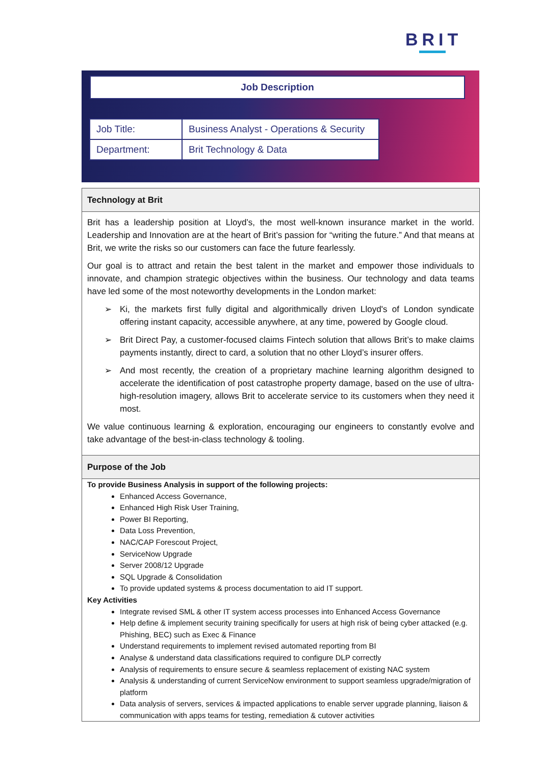BRIT
Job Description
| Job Title: | Business Analyst - Operations & Security |
| Department: | Brit Technology & Data |
Technology at Brit
Brit has a leadership position at Lloyd’s, the most well-known insurance market in the world. Leadership and Innovation are at the heart of Brit’s passion for “writing the future.” And that means at Brit, we write the risks so our customers can face the future fearlessly.
Our goal is to attract and retain the best talent in the market and empower those individuals to innovate, and champion strategic objectives within the business. Our technology and data teams have led some of the most noteworthy developments in the London market:
➢ Ki, the markets first fully digital and algorithmically driven Lloyd's of London syndicate offering instant capacity, accessible anywhere, at any time, powered by Google cloud.
➢ Brit Direct Pay, a customer-focused claims Fintech solution that allows Brit’s to make claims payments instantly, direct to card, a solution that no other Lloyd’s insurer offers.
➢ And most recently, the creation of a proprietary machine learning algorithm designed to accelerate the identification of post catastrophe property damage, based on the use of ultra-high-resolution imagery, allows Brit to accelerate service to its customers when they need it most.
We value continuous learning & exploration, encouraging our engineers to constantly evolve and take advantage of the best-in-class technology & tooling.
Purpose of the Job
To provide Business Analysis in support of the following projects:
Enhanced Access Governance,
Enhanced High Risk User Training,
Power BI Reporting,
Data Loss Prevention,
NAC/CAP Forescout Project,
ServiceNow Upgrade
Server 2008/12 Upgrade
SQL Upgrade & Consolidation
To provide updated systems & process documentation to aid IT support.
Key Activities
Integrate revised SML & other IT system access processes into Enhanced Access Governance
Help define & implement security training specifically for users at high risk of being cyber attacked (e.g. Phishing, BEC) such as Exec & Finance
Understand requirements to implement revised automated reporting from BI
Analyse & understand data classifications required to configure DLP correctly
Analysis of requirements to ensure secure & seamless replacement of existing NAC system
Analysis & understanding of current ServiceNow environment to support seamless upgrade/migration of platform
Data analysis of servers, services & impacted applications to enable server upgrade planning, liaison & communication with apps teams for testing, remediation & cutover activities